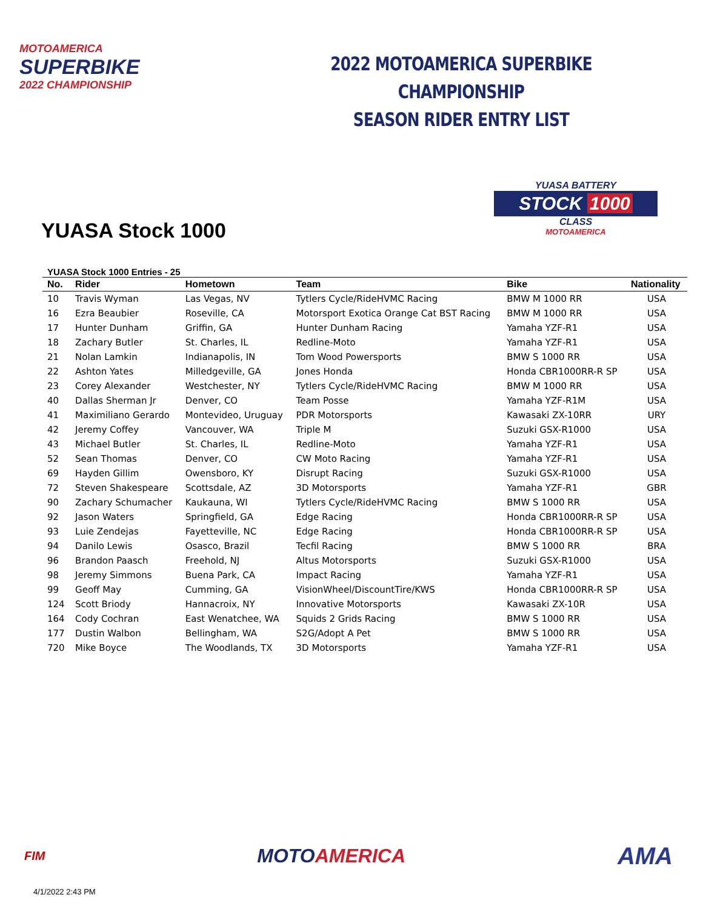MOTOAMERICA
SUPERBIKE
2022 CHAMPIONSHIP
2022 MOTOAMERICA SUPERBIKE CHAMPIONSHIP
SEASON RIDER ENTRY LIST
YUASA Stock 1000
YUASA BATTERY
STOCK 1000
CLASS
MOTOAMERICA
YUASA Stock 1000 Entries - 25
| No. | Rider | Hometown | Team | Bike | Nationality |
| --- | --- | --- | --- | --- | --- |
| 10 | Travis Wyman | Las Vegas, NV | Tytlers Cycle/RideHVMC Racing | BMW M 1000 RR | USA |
| 16 | Ezra Beaubier | Roseville, CA | Motorsport Exotica Orange Cat BST Racing | BMW M 1000 RR | USA |
| 17 | Hunter Dunham | Griffin, GA | Hunter Dunham Racing | Yamaha YZF-R1 | USA |
| 18 | Zachary Butler | St. Charles, IL | Redline-Moto | Yamaha YZF-R1 | USA |
| 21 | Nolan Lamkin | Indianapolis, IN | Tom Wood Powersports | BMW S 1000 RR | USA |
| 22 | Ashton Yates | Milledgeville, GA | Jones Honda | Honda CBR1000RR-R SP | USA |
| 23 | Corey Alexander | Westchester, NY | Tytlers Cycle/RideHVMC Racing | BMW M 1000 RR | USA |
| 40 | Dallas Sherman Jr | Denver, CO | Team Posse | Yamaha YZF-R1M | USA |
| 41 | Maximiliano Gerardo | Montevideo, Uruguay | PDR Motorsports | Kawasaki ZX-10RR | URY |
| 42 | Jeremy Coffey | Vancouver, WA | Triple M | Suzuki GSX-R1000 | USA |
| 43 | Michael Butler | St. Charles, IL | Redline-Moto | Yamaha YZF-R1 | USA |
| 52 | Sean Thomas | Denver, CO | CW Moto Racing | Yamaha YZF-R1 | USA |
| 69 | Hayden Gillim | Owensboro, KY | Disrupt Racing | Suzuki GSX-R1000 | USA |
| 72 | Steven Shakespeare | Scottsdale, AZ | 3D Motorsports | Yamaha YZF-R1 | GBR |
| 90 | Zachary Schumacher | Kaukauna, WI | Tytlers Cycle/RideHVMC Racing | BMW S 1000 RR | USA |
| 92 | Jason Waters | Springfield, GA | Edge Racing | Honda CBR1000RR-R SP | USA |
| 93 | Luie Zendejas | Fayetteville, NC | Edge Racing | Honda CBR1000RR-R SP | USA |
| 94 | Danilo Lewis | Osasco, Brazil | Tecfil Racing | BMW S 1000 RR | BRA |
| 96 | Brandon Paasch | Freehold, NJ | Altus Motorsports | Suzuki GSX-R1000 | USA |
| 98 | Jeremy Simmons | Buena Park, CA | Impact Racing | Yamaha YZF-R1 | USA |
| 99 | Geoff May | Cumming, GA | VisionWheel/DiscountTire/KWS | Honda CBR1000RR-R SP | USA |
| 124 | Scott Briody | Hannacroix, NY | Innovative Motorsports | Kawasaki ZX-10R | USA |
| 164 | Cody Cochran | East Wenatchee, WA | Squids 2 Grids Racing | BMW S 1000 RR | USA |
| 177 | Dustin Walbon | Bellingham, WA | S2G/Adopt A Pet | BMW S 1000 RR | USA |
| 720 | Mike Boyce | The Woodlands, TX | 3D Motorsports | Yamaha YZF-R1 | USA |
FIM
MOTOAMERICA
AMA
4/1/2022 2:43 PM